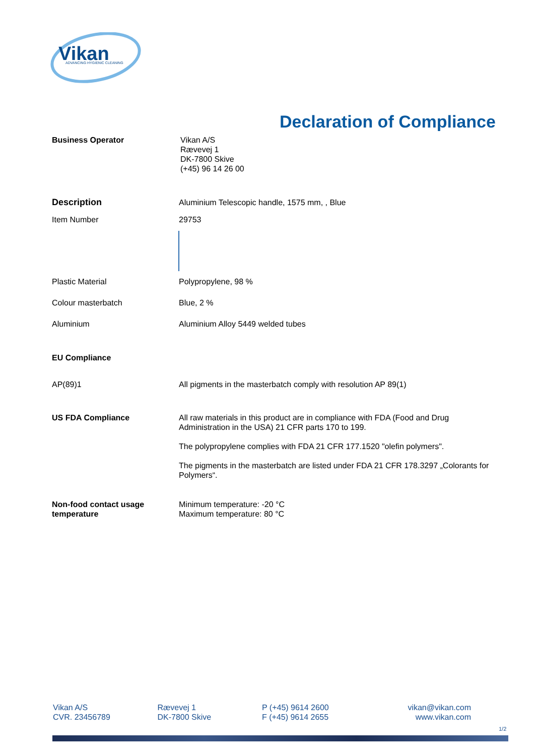Vikan
ADVANCING HYGIENIC CLEANING
Declaration of Compliance
Business Operator Vikan A/S
Rævevej 1
DK-7800 Skive
(+45) 96 14 26 00
Description Aluminium Telescopic handle, 1575 mm, , Blue
Item Number 29753
Plastic Material Polypropylene, 98 %
Colour masterbatch Blue, 2 %
Aluminium Aluminium Alloy 5449 welded tubes
EU Compliance
AP(89)1 All pigments in the masterbatch comply with resolution AP 89(1)
US FDA Compliance All raw materials in this product are in compliance with FDA (Food and Drug Administration in the USA) 21 CFR parts 170 to 199.
The polypropylene complies with FDA 21 CFR 177.1520 "olefin polymers".
The pigments in the masterbatch are listed under FDA 21 CFR 178.3297 „Colorants for Polymers“.
Non-food contact usage temperature
Minimum temperature: -20 °C
Maximum temperature: 80 °C
Vikan A/S
CVR. 23456789
Rævevej 1
DK-7800 Skive
P (+45) 9614 2600
F (+45) 9614 2655
vikan@vikan.com
www.vikan.com
1/2